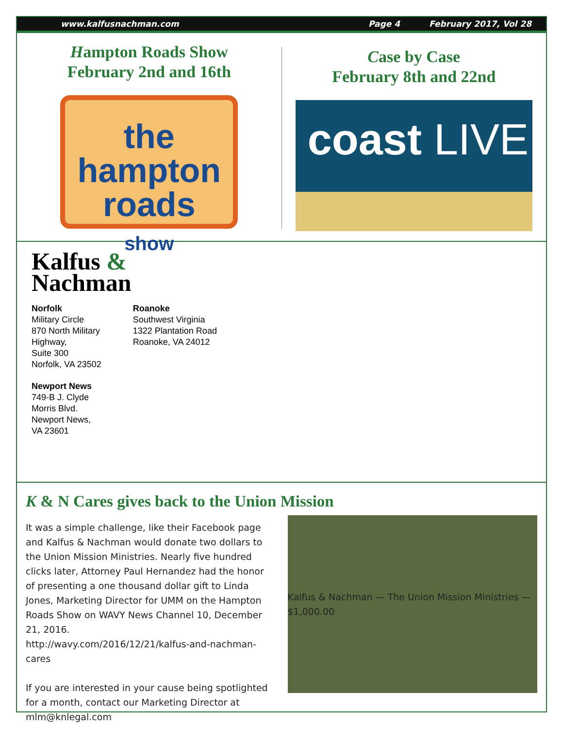www.kalfusnachman.com Page 4 February 2017, Vol 28
Hampton Roads Show
February 2nd and 16th
the
hampton
roads
show
Case by Case
February 8th and 22nd
coast LIVE
Kalfus &
Nachman
Norfolk
Military Circle
870 North Military
Highway,
Suite 300
Norfolk, VA 23502
Newport News
749-B J. Clyde
Morris Blvd.
Newport News,
VA 23601
Roanoke
Southwest Virginia
1322 Plantation Road
Roanoke, VA 24012
K & N Cares gives back to the Union Mission
It was a simple challenge, like their Facebook page and Kalfus & Nachman would donate two dollars to the Union Mission Ministries. Nearly five hundred clicks later, Attorney Paul Hernandez had the honor of presenting a one thousand dollar gift to Linda Jones, Marketing Director for UMM on the Hampton Roads Show on WAVY News Channel 10, December 21, 2016.
http://wavy.com/2016/12/21/kalfus-and-nachman-cares
If you are interested in your cause being spotlighted for a month, contact our Marketing Director at mlm@knlegal.com
Kalfus & Nachman — The Union Mission Ministries — $1,000.00